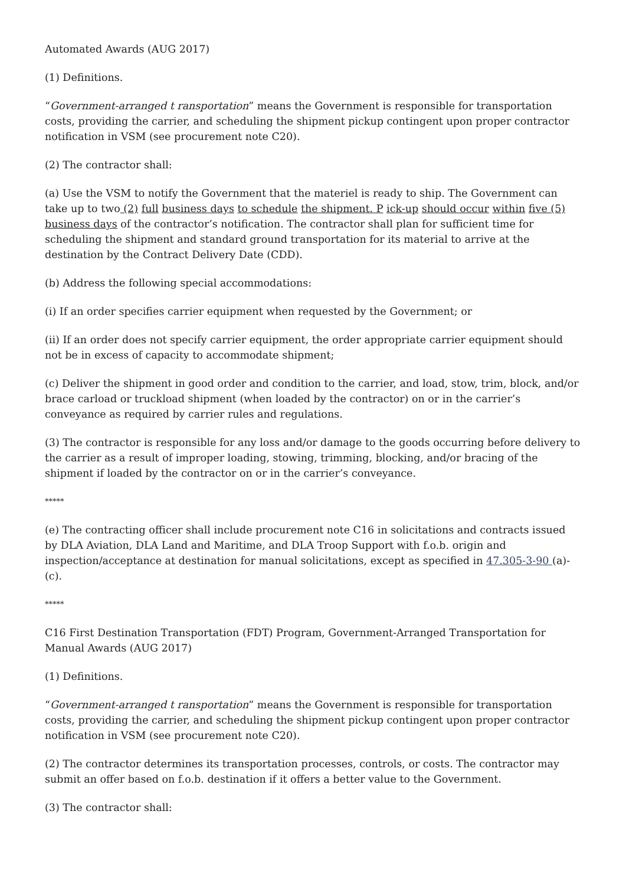Automated Awards (AUG 2017)
(1) Definitions.
“Government-arranged t ransportation” means the Government is responsible for transportation costs, providing the carrier, and scheduling the shipment pickup contingent upon proper contractor notification in VSM (see procurement note C20).
(2) The contractor shall:
(a) Use the VSM to notify the Government that the materiel is ready to ship. The Government can take up to two (2) full business days to schedule the shipment. P ick-up should occur within five (5) business days of the contractor’s notification. The contractor shall plan for sufficient time for scheduling the shipment and standard ground transportation for its material to arrive at the destination by the Contract Delivery Date (CDD).
(b) Address the following special accommodations:
(i) If an order specifies carrier equipment when requested by the Government; or
(ii) If an order does not specify carrier equipment, the order appropriate carrier equipment should not be in excess of capacity to accommodate shipment;
(c) Deliver the shipment in good order and condition to the carrier, and load, stow, trim, block, and/or brace carload or truckload shipment (when loaded by the contractor) on or in the carrier’s conveyance as required by carrier rules and regulations.
(3) The contractor is responsible for any loss and/or damage to the goods occurring before delivery to the carrier as a result of improper loading, stowing, trimming, blocking, and/or bracing of the shipment if loaded by the contractor on or in the carrier’s conveyance.
*****
(e) The contracting officer shall include procurement note C16 in solicitations and contracts issued by DLA Aviation, DLA Land and Maritime, and DLA Troop Support with f.o.b. origin and inspection/acceptance at destination for manual solicitations, except as specified in 47.305-3-90 (a)-(c).
*****
C16 First Destination Transportation (FDT) Program, Government-Arranged Transportation for Manual Awards (AUG 2017)
(1) Definitions.
“Government-arranged t ransportation” means the Government is responsible for transportation costs, providing the carrier, and scheduling the shipment pickup contingent upon proper contractor notification in VSM (see procurement note C20).
(2) The contractor determines its transportation processes, controls, or costs. The contractor may submit an offer based on f.o.b. destination if it offers a better value to the Government.
(3) The contractor shall: